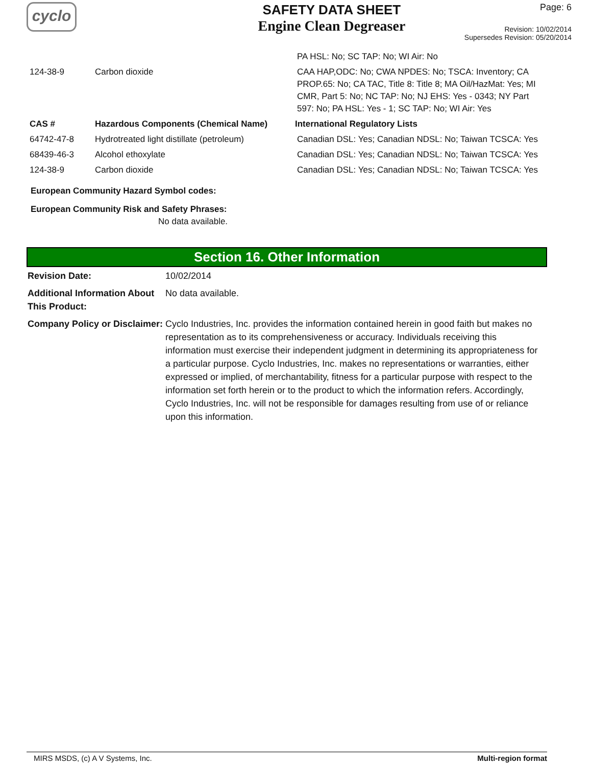cyclo
SAFETY DATA SHEET
Engine Clean Degreaser
Page: 6
Revision: 10/02/2014
Supersedes Revision: 05/20/2014
| | | PA HSL: No; SC TAP: No; WI Air: No |
| 124-38-9 | Carbon dioxide | CAA HAP,ODC: No; CWA NPDES: No; TSCA: Inventory; CA PROP.65: No; CA TAC, Title 8: Title 8; MA Oil/HazMat: Yes; MI CMR, Part 5: No; NC TAP: No; NJ EHS: Yes - 0343; NY Part 597: No; PA HSL: Yes - 1; SC TAP: No; WI Air: Yes |
| CAS # | Hazardous Components (Chemical Name) | International Regulatory Lists |
| 64742-47-8 | Hydrotreated light distillate (petroleum) | Canadian DSL: Yes; Canadian NDSL: No; Taiwan TCSCA: Yes |
| 68439-46-3 | Alcohol ethoxylate | Canadian DSL: Yes; Canadian NDSL: No; Taiwan TCSCA: Yes |
| 124-38-9 | Carbon dioxide | Canadian DSL: Yes; Canadian NDSL: No; Taiwan TCSCA: Yes |
European Community Hazard Symbol codes:
European Community Risk and Safety Phrases:
No data available.
Section 16. Other Information
| Revision Date: | 10/02/2014 |
| Additional Information About This Product: | No data available. |
| Company Policy or Disclaimer: | Cyclo Industries, Inc. provides the information contained herein in good faith but makes no representation as to its comprehensiveness or accuracy. Individuals receiving this information must exercise their independent judgment in determining its appropriateness for a particular purpose. Cyclo Industries, Inc. makes no representations or warranties, either expressed or implied, of merchantability, fitness for a particular purpose with respect to the information set forth herein or to the product to which the information refers. Accordingly, Cyclo Industries, Inc. will not be responsible for damages resulting from use of or reliance upon this information. |
MIRS MSDS, (c) A V Systems, Inc. Multi-region format